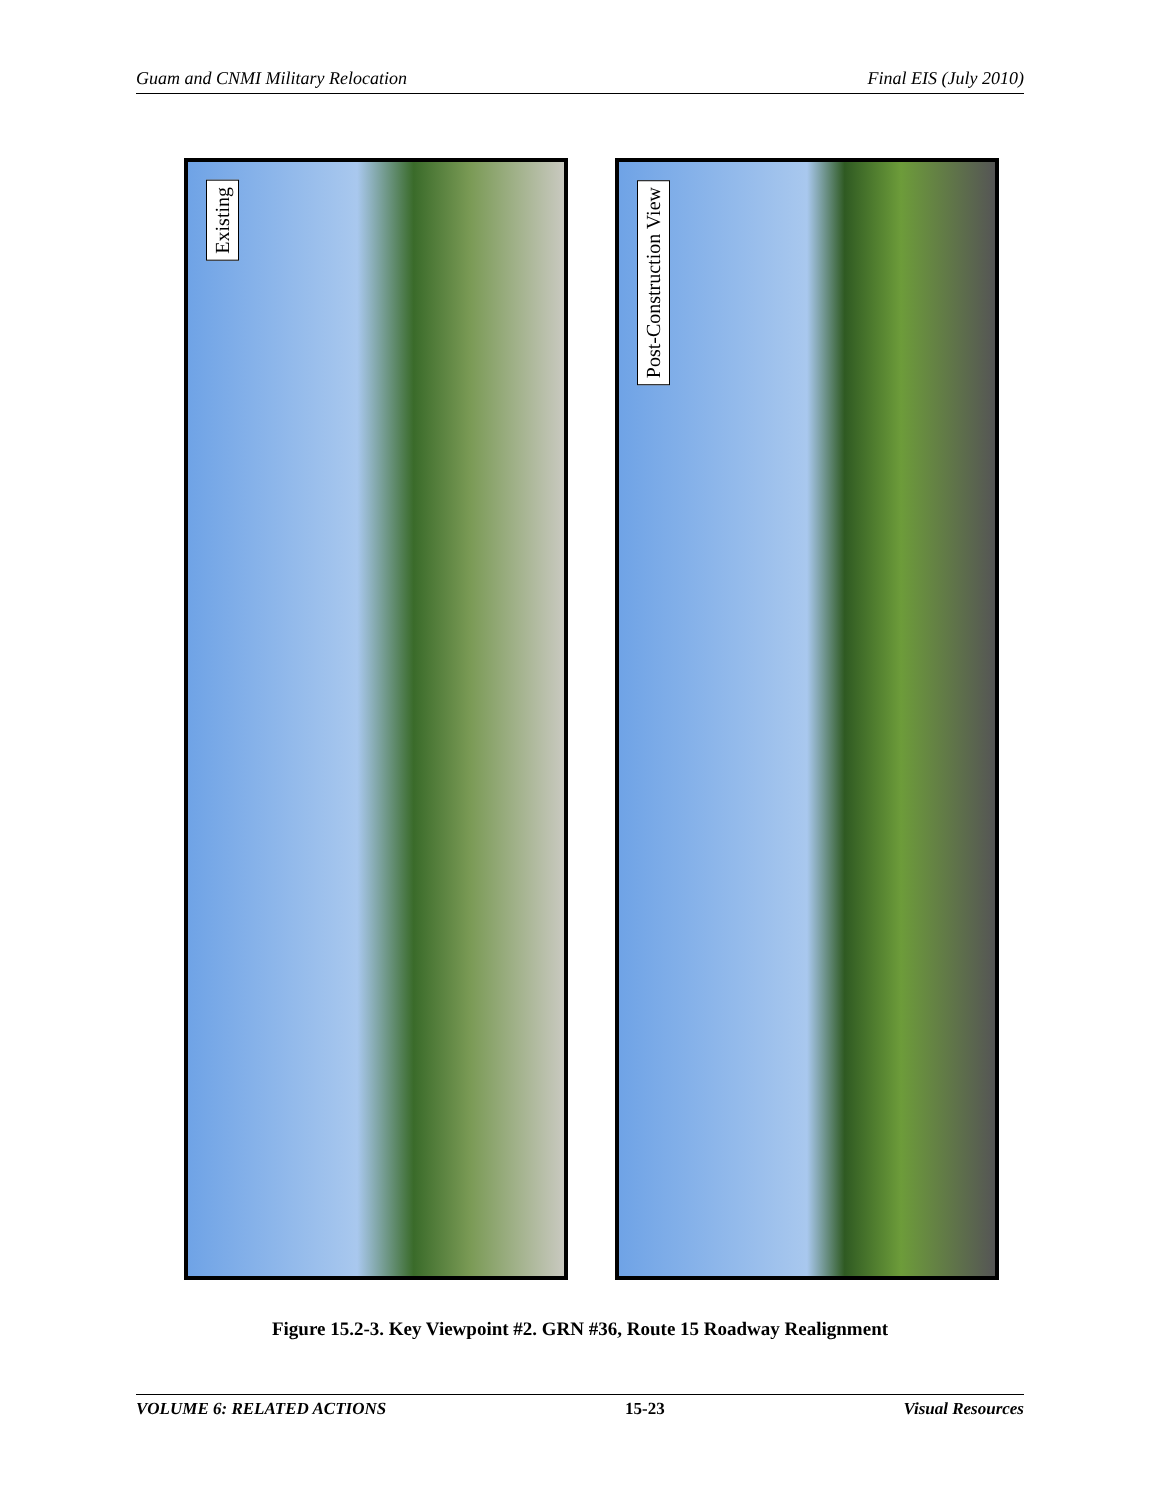Guam and CNMI Military Relocation Final EIS (July 2010)
Existing Post-Construction View
Figure 15.2-3. Key Viewpoint #2. GRN #36, Route 15 Roadway Realignment
VOLUME 6: RELATED ACTIONS 15-23 Visual Resources